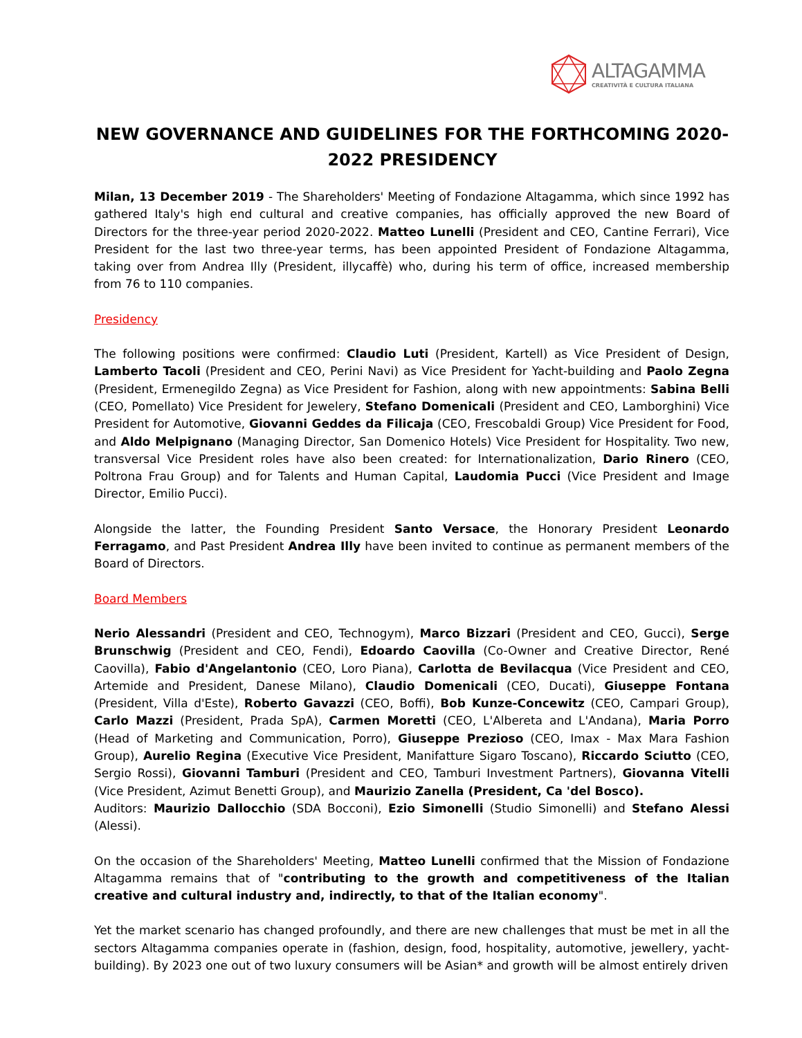ALTAGAMMA
CREATIVITÀ E CULTURA ITALIANA
NEW GOVERNANCE AND GUIDELINES FOR THE FORTHCOMING 2020-2022 PRESIDENCY
Milan, 13 December 2019 - The Shareholders' Meeting of Fondazione Altagamma, which since 1992 has gathered Italy's high end cultural and creative companies, has officially approved the new Board of Directors for the three-year period 2020-2022. Matteo Lunelli (President and CEO, Cantine Ferrari), Vice President for the last two three-year terms, has been appointed President of Fondazione Altagamma, taking over from Andrea Illy (President, illycaffè) who, during his term of office, increased membership from 76 to 110 companies.
Presidency
The following positions were confirmed: Claudio Luti (President, Kartell) as Vice President of Design, Lamberto Tacoli (President and CEO, Perini Navi) as Vice President for Yacht-building and Paolo Zegna (President, Ermenegildo Zegna) as Vice President for Fashion, along with new appointments: Sabina Belli (CEO, Pomellato) Vice President for Jewelery, Stefano Domenicali (President and CEO, Lamborghini) Vice President for Automotive, Giovanni Geddes da Filicaja (CEO, Frescobaldi Group) Vice President for Food, and Aldo Melpignano (Managing Director, San Domenico Hotels) Vice President for Hospitality. Two new, transversal Vice President roles have also been created: for Internationalization, Dario Rinero (CEO, Poltrona Frau Group) and for Talents and Human Capital, Laudomia Pucci (Vice President and Image Director, Emilio Pucci).
Alongside the latter, the Founding President Santo Versace, the Honorary President Leonardo Ferragamo, and Past President Andrea Illy have been invited to continue as permanent members of the Board of Directors.
Board Members
Nerio Alessandri (President and CEO, Technogym), Marco Bizzari (President and CEO, Gucci), Serge Brunschwig (President and CEO, Fendi), Edoardo Caovilla (Co-Owner and Creative Director, René Caovilla), Fabio d'Angelantonio (CEO, Loro Piana), Carlotta de Bevilacqua (Vice President and CEO, Artemide and President, Danese Milano), Claudio Domenicali (CEO, Ducati), Giuseppe Fontana (President, Villa d'Este), Roberto Gavazzi (CEO, Boffi), Bob Kunze-Concewitz (CEO, Campari Group), Carlo Mazzi (President, Prada SpA), Carmen Moretti (CEO, L'Albereta and L'Andana), Maria Porro (Head of Marketing and Communication, Porro), Giuseppe Prezioso (CEO, Imax - Max Mara Fashion Group), Aurelio Regina (Executive Vice President, Manifatture Sigaro Toscano), Riccardo Sciutto (CEO, Sergio Rossi), Giovanni Tamburi (President and CEO, Tamburi Investment Partners), Giovanna Vitelli (Vice President, Azimut Benetti Group), and Maurizio Zanella (President, Ca 'del Bosco).
Auditors: Maurizio Dallocchio (SDA Bocconi), Ezio Simonelli (Studio Simonelli) and Stefano Alessi (Alessi).
On the occasion of the Shareholders' Meeting, Matteo Lunelli confirmed that the Mission of Fondazione Altagamma remains that of "contributing to the growth and competitiveness of the Italian creative and cultural industry and, indirectly, to that of the Italian economy".
Yet the market scenario has changed profoundly, and there are new challenges that must be met in all the sectors Altagamma companies operate in (fashion, design, food, hospitality, automotive, jewellery, yacht-building). By 2023 one out of two luxury consumers will be Asian* and growth will be almost entirely driven